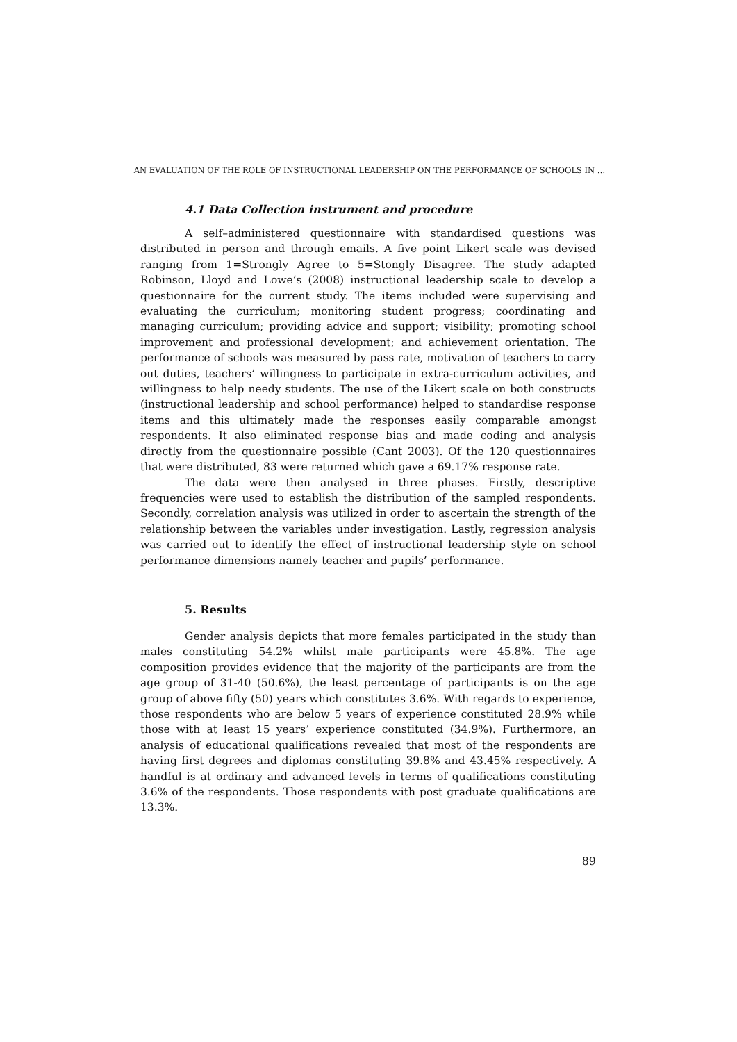AN EVALUATION OF THE ROLE OF INSTRUCTIONAL LEADERSHIP ON THE PERFORMANCE OF SCHOOLS IN …
4.1 Data Collection instrument and procedure
A self–administered questionnaire with standardised questions was distributed in person and through emails. A five point Likert scale was devised ranging from 1=Strongly Agree to 5=Stongly Disagree. The study adapted Robinson, Lloyd and Lowe’s (2008) instructional leadership scale to develop a questionnaire for the current study. The items included were supervising and evaluating the curriculum; monitoring student progress; coordinating and managing curriculum; providing advice and support; visibility; promoting school improvement and professional development; and achievement orientation. The performance of schools was measured by pass rate, motivation of teachers to carry out duties, teachers’ willingness to participate in extra-curriculum activities, and willingness to help needy students. The use of the Likert scale on both constructs (instructional leadership and school performance) helped to standardise response items and this ultimately made the responses easily comparable amongst respondents. It also eliminated response bias and made coding and analysis directly from the questionnaire possible (Cant 2003). Of the 120 questionnaires that were distributed, 83 were returned which gave a 69.17% response rate.
The data were then analysed in three phases. Firstly, descriptive frequencies were used to establish the distribution of the sampled respondents. Secondly, correlation analysis was utilized in order to ascertain the strength of the relationship between the variables under investigation. Lastly, regression analysis was carried out to identify the effect of instructional leadership style on school performance dimensions namely teacher and pupils’ performance.
5. Results
Gender analysis depicts that more females participated in the study than males constituting 54.2% whilst male participants were 45.8%. The age composition provides evidence that the majority of the participants are from the age group of 31-40 (50.6%), the least percentage of participants is on the age group of above fifty (50) years which constitutes 3.6%. With regards to experience, those respondents who are below 5 years of experience constituted 28.9% while those with at least 15 years’ experience constituted (34.9%). Furthermore, an analysis of educational qualifications revealed that most of the respondents are having first degrees and diplomas constituting 39.8% and 43.45% respectively. A handful is at ordinary and advanced levels in terms of qualifications constituting 3.6% of the respondents. Those respondents with post graduate qualifications are 13.3%.
89